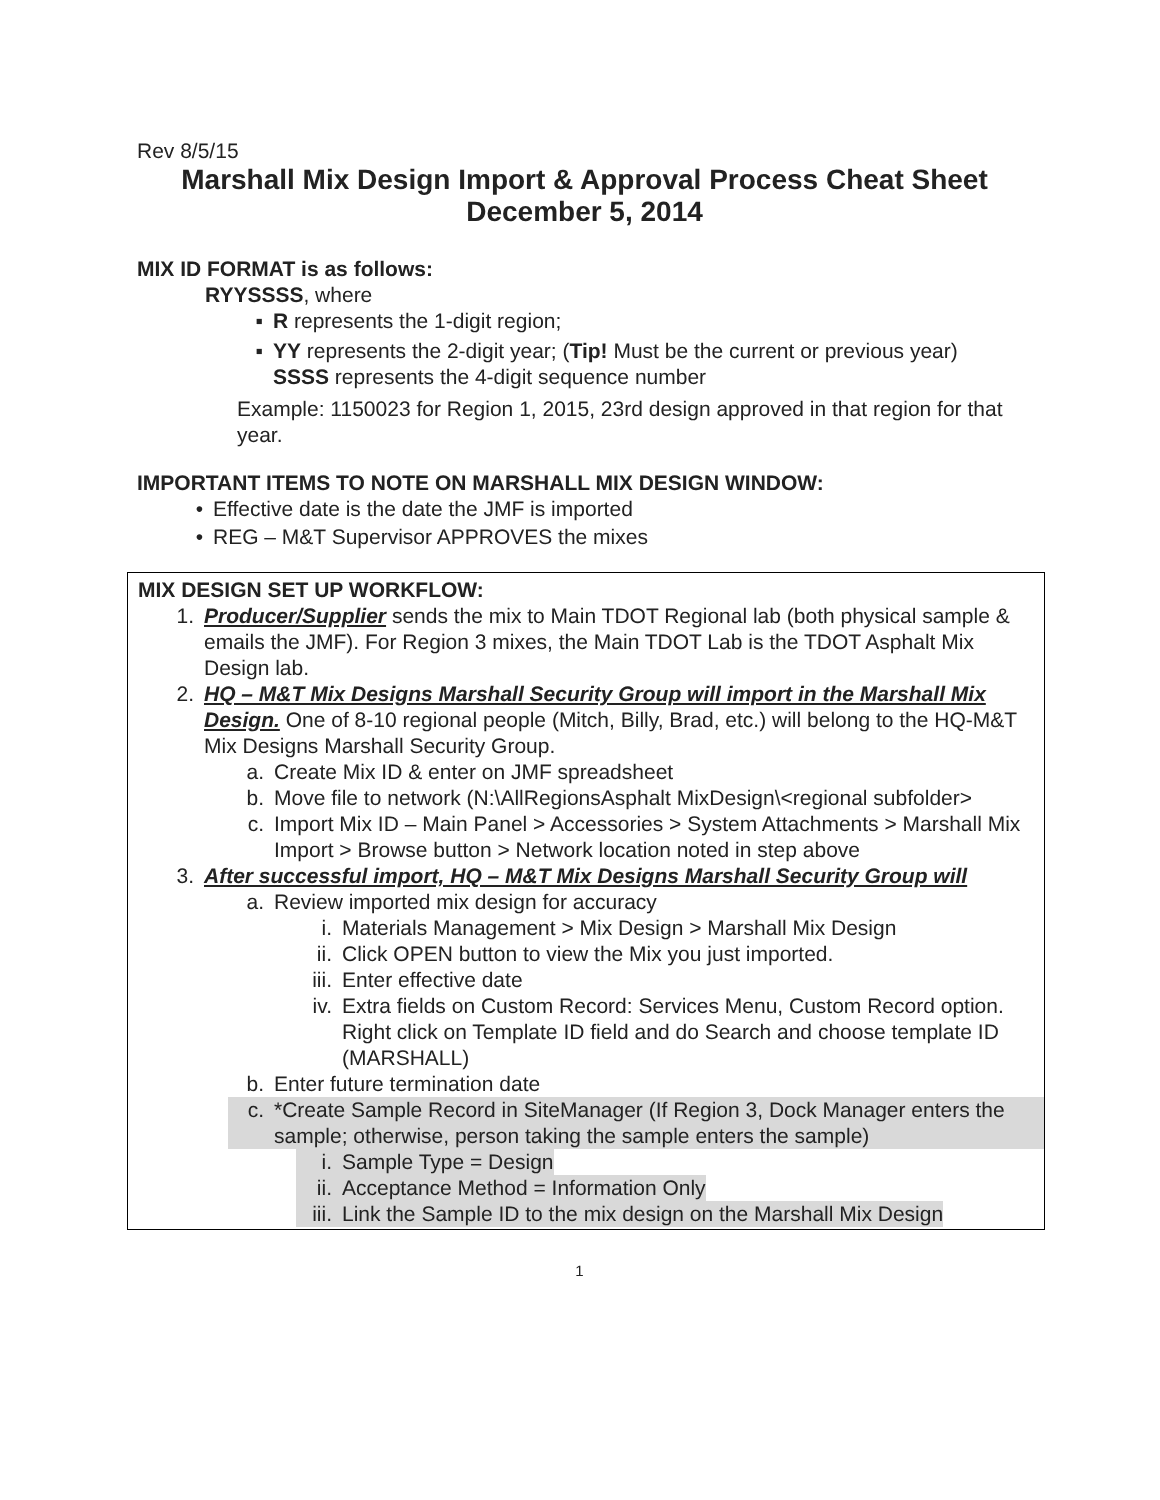Rev 8/5/15
Marshall Mix Design Import & Approval Process Cheat Sheet
December 5, 2014
MIX ID FORMAT is as follows:
RYYSSSS, where
▪ R represents the 1-digit region;
▪ YY represents the 2-digit year; (Tip! Must be the current or previous year)
SSSS represents the 4-digit sequence number
Example: 1150023 for Region 1, 2015, 23rd design approved in that region for that year.
IMPORTANT ITEMS TO NOTE ON MARSHALL MIX DESIGN WINDOW:
• Effective date is the date the JMF is imported
• REG – M&T Supervisor APPROVES the mixes
MIX DESIGN SET UP WORKFLOW:
1. Producer/Supplier sends the mix to Main TDOT Regional lab (both physical sample & emails the JMF). For Region 3 mixes, the Main TDOT Lab is the TDOT Asphalt Mix Design lab.
2. HQ – M&T Mix Designs Marshall Security Group will import in the Marshall Mix Design. One of 8-10 regional people (Mitch, Billy, Brad, etc.) will belong to the HQ-M&T Mix Designs Marshall Security Group.
a. Create Mix ID & enter on JMF spreadsheet
b. Move file to network (N:\AllRegionsAsphalt MixDesign\<regional subfolder>
c. Import Mix ID – Main Panel > Accessories > System Attachments > Marshall Mix Import > Browse button > Network location noted in step above
3. After successful import, HQ – M&T Mix Designs Marshall Security Group will
a. Review imported mix design for accuracy
i. Materials Management > Mix Design > Marshall Mix Design
ii. Click OPEN button to view the Mix you just imported.
iii. Enter effective date
iv. Extra fields on Custom Record: Services Menu, Custom Record option. Right click on Template ID field and do Search and choose template ID (MARSHALL)
b. Enter future termination date
c. *Create Sample Record in SiteManager (If Region 3, Dock Manager enters the sample; otherwise, person taking the sample enters the sample)
i. Sample Type = Design
ii. Acceptance Method = Information Only
iii. Link the Sample ID to the mix design on the Marshall Mix Design
1